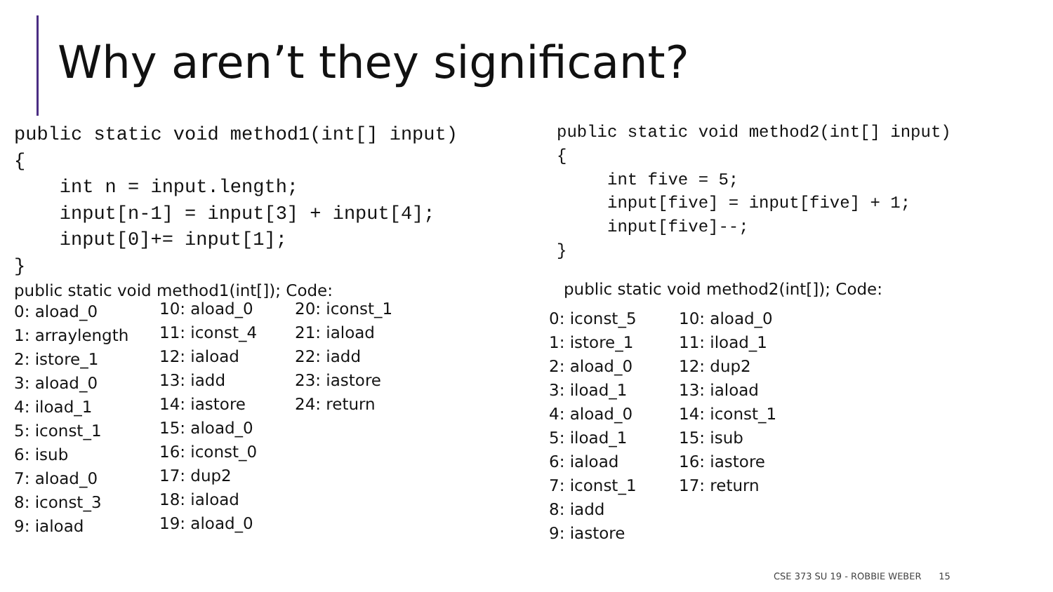Why aren’t they significant?
public static void method1(int[] input)
{
    int n = input.length;
    input[n-1] = input[3] + input[4];
    input[0]+= input[1];
}
public static void method1(int[]); Code:
0: aload_0
1: arraylength
2: istore_1
3: aload_0
4: iload_1
5: iconst_1
6: isub
7: aload_0
8: iconst_3
9: iaload
10: aload_0
11: iconst_4
12: iaload
13: iadd
14: iastore
15: aload_0
16: iconst_0
17: dup2
18: iaload
19: aload_0
20: iconst_1
21: iaload
22: iadd
23: iastore
24: return
public static void method2(int[] input)
{
     int five = 5;
     input[five] = input[five] + 1;
     input[five]--;
}
public static void method2(int[]); Code:
0: iconst_5
1: istore_1
2: aload_0
3: iload_1
4: aload_0
5: iload_1
6: iaload
7: iconst_1
8: iadd
9: iastore
10: aload_0
11: iload_1
12: dup2
13: iaload
14: iconst_1
15: isub
16: iastore
17: return
CSE 373 SU 19 - ROBBIE WEBER 15